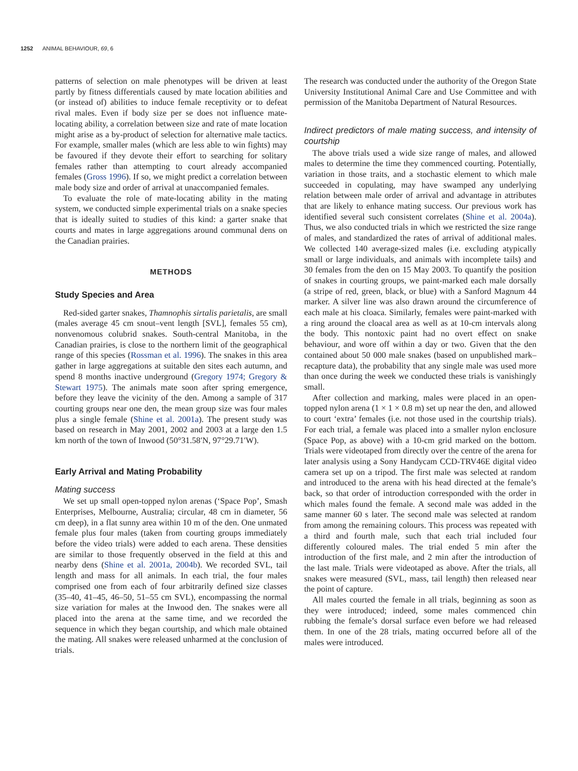1252 ANIMAL BEHAVIOUR, 69, 6
patterns of selection on male phenotypes will be driven at least partly by fitness differentials caused by mate location abilities and (or instead of) abilities to induce female receptivity or to defeat rival males. Even if body size per se does not influence mate-locating ability, a correlation between size and rate of mate location might arise as a by-product of selection for alternative male tactics. For example, smaller males (which are less able to win fights) may be favoured if they devote their effort to searching for solitary females rather than attempting to court already accompanied females (Gross 1996). If so, we might predict a correlation between male body size and order of arrival at unaccompanied females.
To evaluate the role of mate-locating ability in the mating system, we conducted simple experimental trials on a snake species that is ideally suited to studies of this kind: a garter snake that courts and mates in large aggregations around communal dens on the Canadian prairies.
METHODS
Study Species and Area
Red-sided garter snakes, Thamnophis sirtalis parietalis, are small (males average 45 cm snout–vent length [SVL], females 55 cm), nonvenomous colubrid snakes. South-central Manitoba, in the Canadian prairies, is close to the northern limit of the geographical range of this species (Rossman et al. 1996). The snakes in this area gather in large aggregations at suitable den sites each autumn, and spend 8 months inactive underground (Gregory 1974; Gregory & Stewart 1975). The animals mate soon after spring emergence, before they leave the vicinity of the den. Among a sample of 317 courting groups near one den, the mean group size was four males plus a single female (Shine et al. 2001a). The present study was based on research in May 2001, 2002 and 2003 at a large den 1.5 km north of the town of Inwood (50°31.58′N, 97°29.71′W).
Early Arrival and Mating Probability
Mating success
We set up small open-topped nylon arenas (‘Space Pop’, Smash Enterprises, Melbourne, Australia; circular, 48 cm in diameter, 56 cm deep), in a flat sunny area within 10 m of the den. One unmated female plus four males (taken from courting groups immediately before the video trials) were added to each arena. These densities are similar to those frequently observed in the field at this and nearby dens (Shine et al. 2001a, 2004b). We recorded SVL, tail length and mass for all animals. In each trial, the four males comprised one from each of four arbitrarily defined size classes (35–40, 41–45, 46–50, 51–55 cm SVL), encompassing the normal size variation for males at the Inwood den. The snakes were all placed into the arena at the same time, and we recorded the sequence in which they began courtship, and which male obtained the mating. All snakes were released unharmed at the conclusion of trials.
The research was conducted under the authority of the Oregon State University Institutional Animal Care and Use Committee and with permission of the Manitoba Department of Natural Resources.
Indirect predictors of male mating success, and intensity of courtship
The above trials used a wide size range of males, and allowed males to determine the time they commenced courting. Potentially, variation in those traits, and a stochastic element to which male succeeded in copulating, may have swamped any underlying relation between male order of arrival and advantage in attributes that are likely to enhance mating success. Our previous work has identified several such consistent correlates (Shine et al. 2004a). Thus, we also conducted trials in which we restricted the size range of males, and standardized the rates of arrival of additional males. We collected 140 average-sized males (i.e. excluding atypically small or large individuals, and animals with incomplete tails) and 30 females from the den on 15 May 2003. To quantify the position of snakes in courting groups, we paint-marked each male dorsally (a stripe of red, green, black, or blue) with a Sanford Magnum 44 marker. A silver line was also drawn around the circumference of each male at his cloaca. Similarly, females were paint-marked with a ring around the cloacal area as well as at 10-cm intervals along the body. This nontoxic paint had no overt effect on snake behaviour, and wore off within a day or two. Given that the den contained about 50 000 male snakes (based on unpublished mark–recapture data), the probability that any single male was used more than once during the week we conducted these trials is vanishingly small.
After collection and marking, males were placed in an open-topped nylon arena (1 × 1 × 0.8 m) set up near the den, and allowed to court ‘extra’ females (i.e. not those used in the courtship trials). For each trial, a female was placed into a smaller nylon enclosure (Space Pop, as above) with a 10-cm grid marked on the bottom. Trials were videotaped from directly over the centre of the arena for later analysis using a Sony Handycam CCD-TRV46E digital video camera set up on a tripod. The first male was selected at random and introduced to the arena with his head directed at the female’s back, so that order of introduction corresponded with the order in which males found the female. A second male was added in the same manner 60 s later. The second male was selected at random from among the remaining colours. This process was repeated with a third and fourth male, such that each trial included four differently coloured males. The trial ended 5 min after the introduction of the first male, and 2 min after the introduction of the last male. Trials were videotaped as above. After the trials, all snakes were measured (SVL, mass, tail length) then released near the point of capture.
All males courted the female in all trials, beginning as soon as they were introduced; indeed, some males commenced chin rubbing the female’s dorsal surface even before we had released them. In one of the 28 trials, mating occurred before all of the males were introduced.